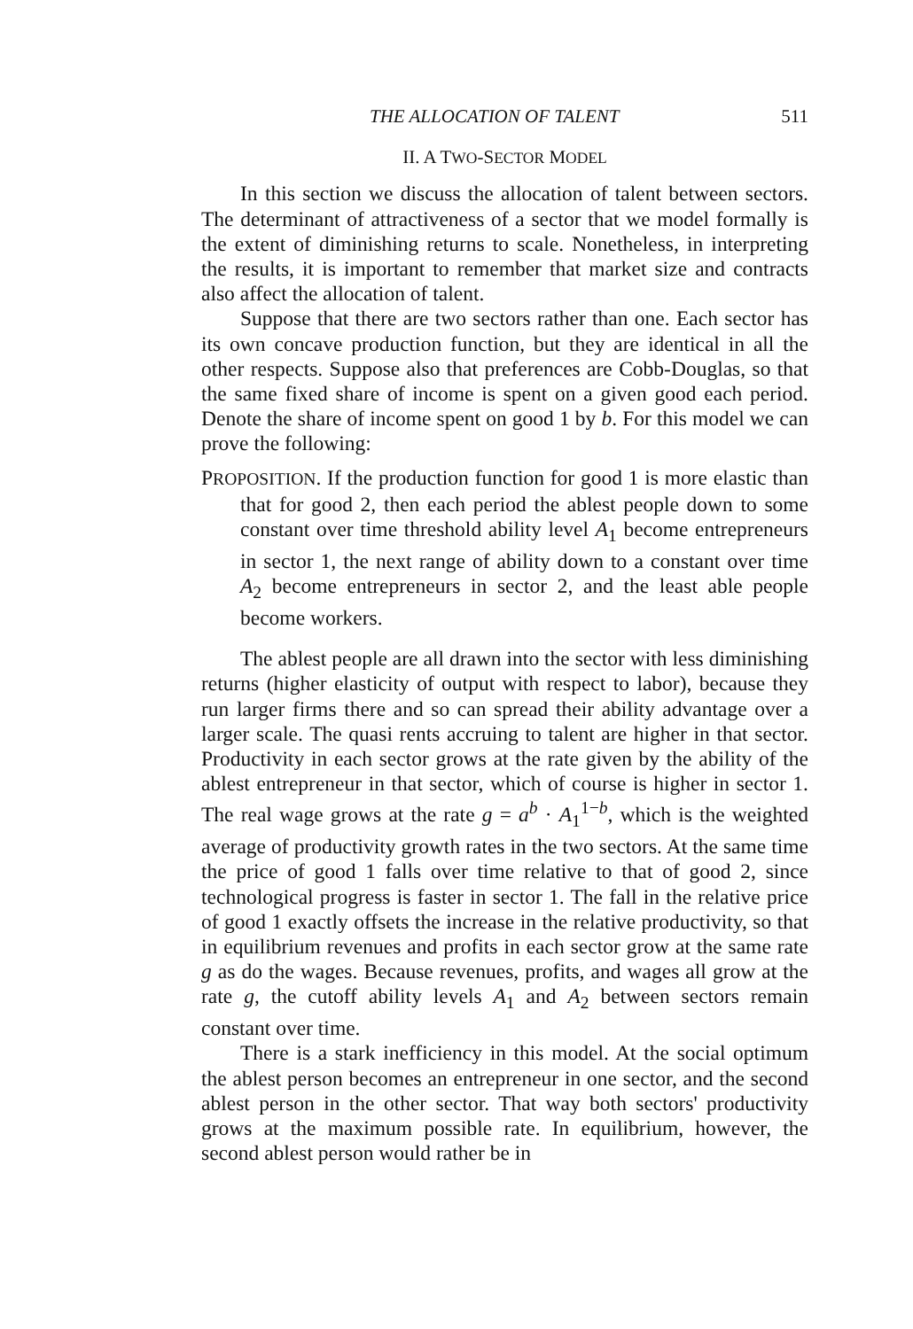THE ALLOCATION OF TALENT 511
II. A TWO-SECTOR MODEL
In this section we discuss the allocation of talent between sectors. The determinant of attractiveness of a sector that we model formally is the extent of diminishing returns to scale. Nonetheless, in interpreting the results, it is important to remember that market size and contracts also affect the allocation of talent.
Suppose that there are two sectors rather than one. Each sector has its own concave production function, but they are identical in all the other respects. Suppose also that preferences are Cobb-Douglas, so that the same fixed share of income is spent on a given good each period. Denote the share of income spent on good 1 by b. For this model we can prove the following:
PROPOSITION. If the production function for good 1 is more elastic than that for good 2, then each period the ablest people down to some constant over time threshold ability level A<sub>1</sub> become entrepreneurs in sector 1, the next range of ability down to a constant over time A<sub>2</sub> become entrepreneurs in sector 2, and the least able people become workers.
The ablest people are all drawn into the sector with less diminishing returns (higher elasticity of output with respect to labor), because they run larger firms there and so can spread their ability advantage over a larger scale. The quasi rents accruing to talent are higher in that sector. Productivity in each sector grows at the rate given by the ability of the ablest entrepreneur in that sector, which of course is higher in sector 1. The real wage grows at the rate g = a<sup>b</sup> · A<sub>1</sub><sup>1−b</sup>, which is the weighted average of productivity growth rates in the two sectors. At the same time the price of good 1 falls over time relative to that of good 2, since technological progress is faster in sector 1. The fall in the relative price of good 1 exactly offsets the increase in the relative productivity, so that in equilibrium revenues and profits in each sector grow at the same rate g as do the wages. Because revenues, profits, and wages all grow at the rate g, the cutoff ability levels A<sub>1</sub> and A<sub>2</sub> between sectors remain constant over time.
There is a stark inefficiency in this model. At the social optimum the ablest person becomes an entrepreneur in one sector, and the second ablest person in the other sector. That way both sectors' productivity grows at the maximum possible rate. In equilibrium, however, the second ablest person would rather be in